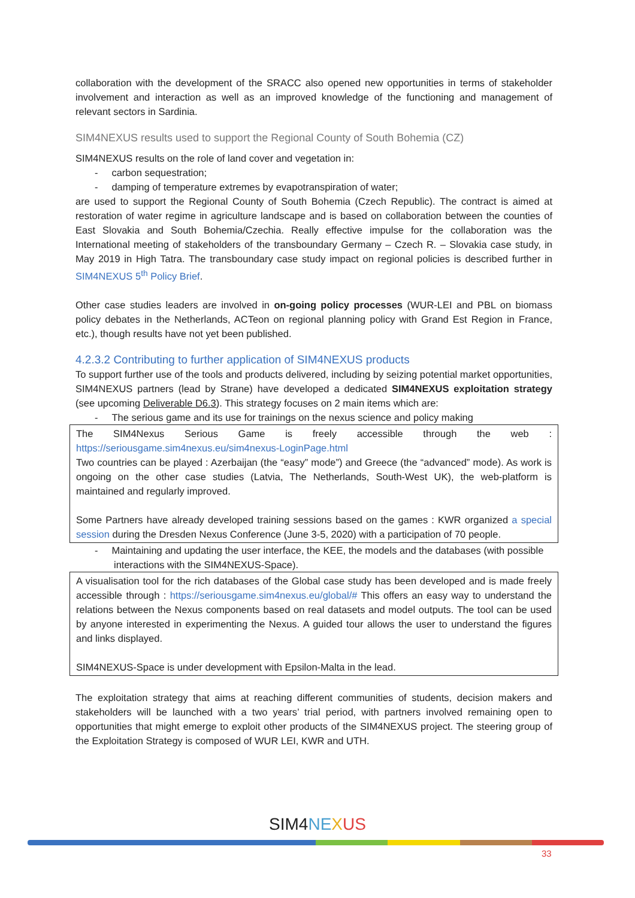collaboration with the development of the SRACC also opened new opportunities in terms of stakeholder involvement and interaction as well as an improved knowledge of the functioning and management of relevant sectors in Sardinia.
SIM4NEXUS results used to support the Regional County of South Bohemia (CZ)
SIM4NEXUS results on the role of land cover and vegetation in:
- carbon sequestration;
- damping of temperature extremes by evapotranspiration of water;
are used to support the Regional County of South Bohemia (Czech Republic). The contract is aimed at restoration of water regime in agriculture landscape and is based on collaboration between the counties of East Slovakia and South Bohemia/Czechia. Really effective impulse for the collaboration was the International meeting of stakeholders of the transboundary Germany – Czech R. – Slovakia case study, in May 2019 in High Tatra. The transboundary case study impact on regional policies is described further in SIM4NEXUS 5<sup>th</sup> Policy Brief.
Other case studies leaders are involved in on-going policy processes (WUR-LEI and PBL on biomass policy debates in the Netherlands, ACTeon on regional planning policy with Grand Est Region in France, etc.), though results have not yet been published.
4.2.3.2 Contributing to further application of SIM4NEXUS products
To support further use of the tools and products delivered, including by seizing potential market opportunities, SIM4NEXUS partners (lead by Strane) have developed a dedicated SIM4NEXUS exploitation strategy (see upcoming Deliverable D6.3). This strategy focuses on 2 main items which are:
- The serious game and its use for trainings on the nexus science and policy making
The SIM4Nexus Serious Game is freely accessible through the web : https://seriousgame.sim4nexus.eu/sim4nexus-LoginPage.html
Two countries can be played : Azerbaijan (the “easy” mode”) and Greece (the “advanced” mode). As work is ongoing on the other case studies (Latvia, The Netherlands, South-West UK), the web-platform is maintained and regularly improved.
Some Partners have already developed training sessions based on the games : KWR organized a special session during the Dresden Nexus Conference (June 3-5, 2020) with a participation of 70 people.
- Maintaining and updating the user interface, the KEE, the models and the databases (with possible interactions with the SIM4NEXUS-Space).
A visualisation tool for the rich databases of the Global case study has been developed and is made freely accessible through : https://seriousgame.sim4nexus.eu/global/# This offers an easy way to understand the relations between the Nexus components based on real datasets and model outputs. The tool can be used by anyone interested in experimenting the Nexus. A guided tour allows the user to understand the figures and links displayed.
SIM4NEXUS-Space is under development with Epsilon-Malta in the lead.
The exploitation strategy that aims at reaching different communities of students, decision makers and stakeholders will be launched with a two years’ trial period, with partners involved remaining open to opportunities that might emerge to exploit other products of the SIM4NEXUS project. The steering group of the Exploitation Strategy is composed of WUR LEI, KWR and UTH.
SIM4 NE XUS
33